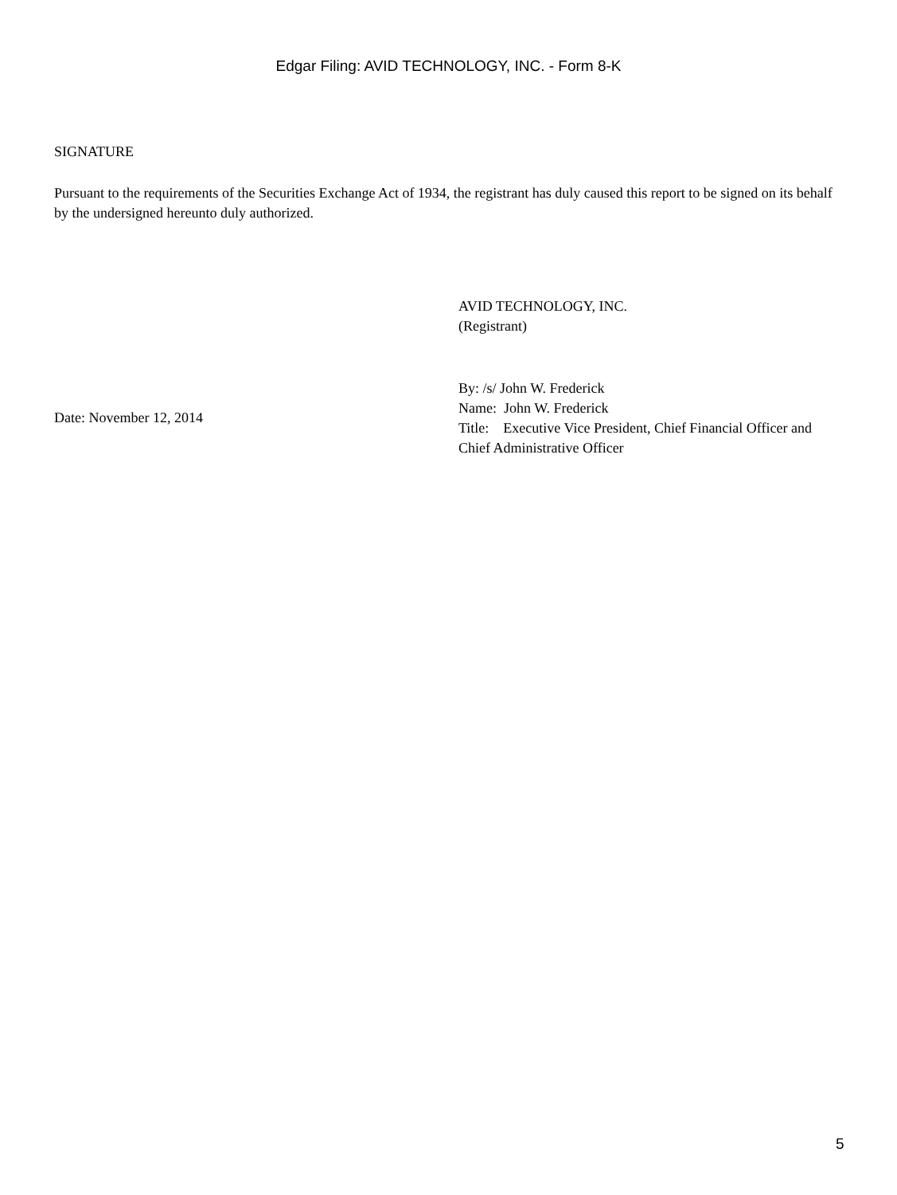Edgar Filing: AVID TECHNOLOGY, INC. - Form 8-K
SIGNATURE
Pursuant to the requirements of the Securities Exchange Act of 1934, the registrant has duly caused this report to be signed on its behalf by the undersigned hereunto duly authorized.
AVID TECHNOLOGY, INC.
(Registrant)
Date: November 12, 2014 By: /s/ John W. Frederick
Name: John W. Frederick
Title: Executive Vice President, Chief Financial Officer and Chief Administrative Officer
5